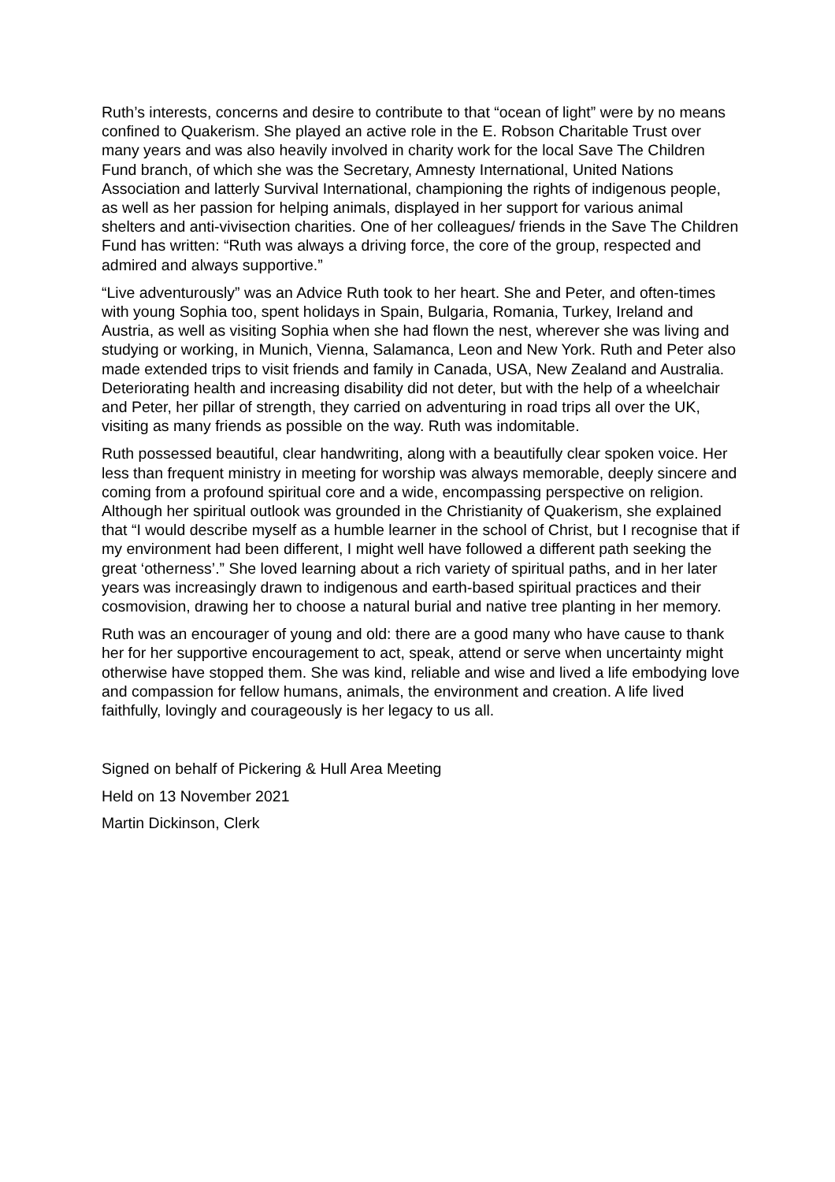Ruth’s interests, concerns and desire to contribute to that “ocean of light” were by no means confined to Quakerism. She played an active role in the E. Robson Charitable Trust over many years and was also heavily involved in charity work for the local Save The Children Fund branch, of which she was the Secretary, Amnesty International, United Nations Association and latterly Survival International, championing the rights of indigenous people, as well as her passion for helping animals, displayed in her support for various animal shelters and anti-vivisection charities. One of her colleagues/ friends in the Save The Children Fund has written: “Ruth was always a driving force, the core of the group, respected and admired and always supportive.”
“Live adventurously” was an Advice Ruth took to her heart. She and Peter, and often-times with young Sophia too, spent holidays in Spain, Bulgaria, Romania, Turkey, Ireland and Austria, as well as visiting Sophia when she had flown the nest, wherever she was living and studying or working, in Munich, Vienna, Salamanca, Leon and New York. Ruth and Peter also made extended trips to visit friends and family in Canada, USA, New Zealand and Australia. Deteriorating health and increasing disability did not deter, but with the help of a wheelchair and Peter, her pillar of strength, they carried on adventuring in road trips all over the UK, visiting as many friends as possible on the way. Ruth was indomitable.
Ruth possessed beautiful, clear handwriting, along with a beautifully clear spoken voice. Her less than frequent ministry in meeting for worship was always memorable, deeply sincere and coming from a profound spiritual core and a wide, encompassing perspective on religion. Although her spiritual outlook was grounded in the Christianity of Quakerism, she explained that “I would describe myself as a humble learner in the school of Christ, but I recognise that if my environment had been different, I might well have followed a different path seeking the great ‘otherness’.” She loved learning about a rich variety of spiritual paths, and in her later years was increasingly drawn to indigenous and earth-based spiritual practices and their cosmovision, drawing her to choose a natural burial and native tree planting in her memory.
Ruth was an encourager of young and old: there are a good many who have cause to thank her for her supportive encouragement to act, speak, attend or serve when uncertainty might otherwise have stopped them. She was kind, reliable and wise and lived a life embodying love and compassion for fellow humans, animals, the environment and creation. A life lived faithfully, lovingly and courageously is her legacy to us all.
Signed on behalf of Pickering & Hull Area Meeting
Held on 13 November 2021
Martin Dickinson, Clerk